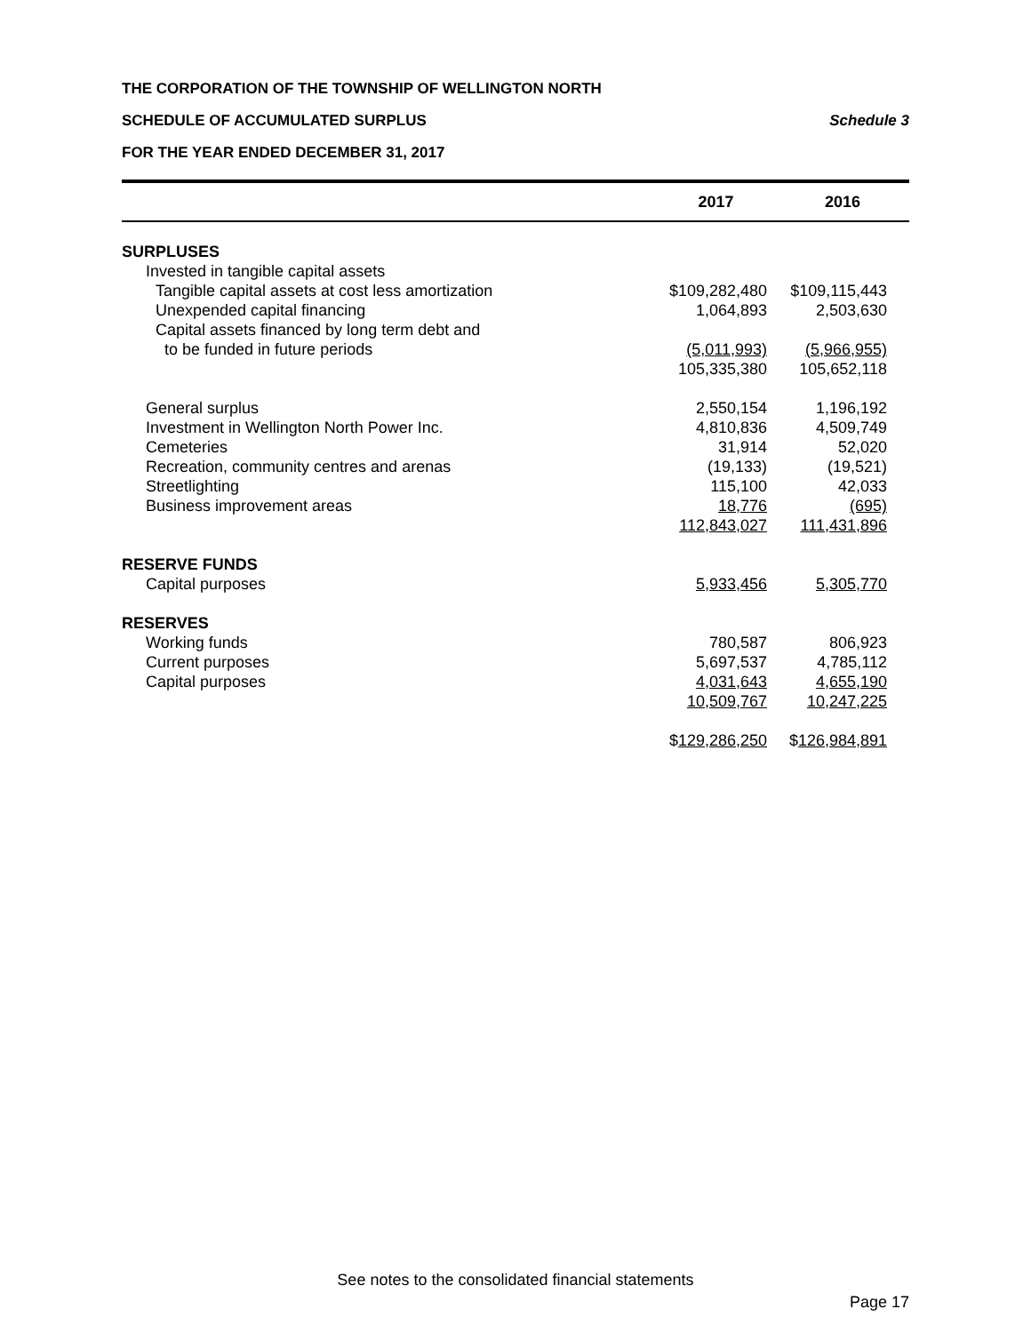THE CORPORATION OF THE TOWNSHIP OF WELLINGTON NORTH
SCHEDULE OF ACCUMULATED SURPLUS Schedule 3
FOR THE YEAR ENDED DECEMBER 31, 2017
| | 2017 | 2016 |
| --- | --- | --- |
| SURPLUSES | | |
| Invested in tangible capital assets | | |
| Tangible capital assets at cost less amortization | $109,282,480 | $109,115,443 |
| Unexpended capital financing | 1,064,893 | 2,503,630 |
| Capital assets financed by long term debt and | | |
| to be funded in future periods | (5,011,993) | (5,966,955) |
| | 105,335,380 | 105,652,118 |
| General surplus | 2,550,154 | 1,196,192 |
| Investment in Wellington North Power Inc. | 4,810,836 | 4,509,749 |
| Cemeteries | 31,914 | 52,020 |
| Recreation, community centres and arenas | (19,133) | (19,521) |
| Streetlighting | 115,100 | 42,033 |
| Business improvement areas | 18,776 | (695) |
| | 112,843,027 | 111,431,896 |
| RESERVE FUNDS | | |
| Capital purposes | 5,933,456 | 5,305,770 |
| RESERVES | | |
| Working funds | 780,587 | 806,923 |
| Current purposes | 5,697,537 | 4,785,112 |
| Capital purposes | 4,031,643 | 4,655,190 |
| | 10,509,767 | 10,247,225 |
| | $ 129,286,250 | $ 126,984,891 |
See notes to the consolidated financial statements
Page 17